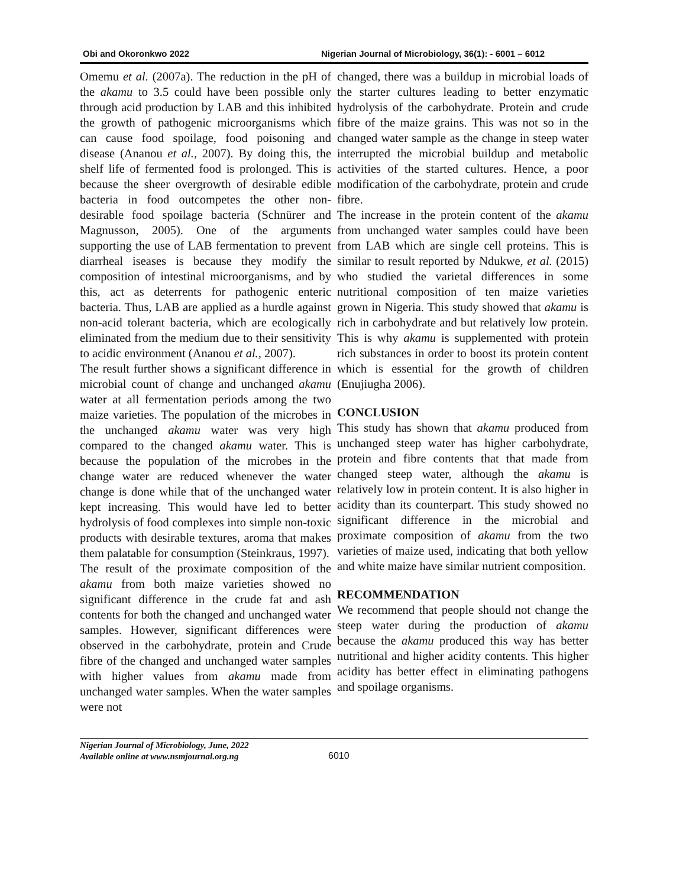Obi and Okoronkwo 2022 Nigerian Journal of Microbiology, 36(1): - 6001 – 6012
Omemu et al. (2007a). The reduction in the pH of the akamu to 3.5 could have been possible only through acid production by LAB and this inhibited the growth of pathogenic microorganisms which can cause food spoilage, food poisoning and disease (Ananou et al., 2007). By doing this, the shelf life of fermented food is prolonged. This is because the sheer overgrowth of desirable edible bacteria in food outcompetes the other non-desirable food spoilage bacteria (Schnürer and Magnusson, 2005). One of the arguments supporting the use of LAB fermentation to prevent diarrheal iseases is because they modify the composition of intestinal microorganisms, and by this, act as deterrents for pathogenic enteric bacteria. Thus, LAB are applied as a hurdle against non-acid tolerant bacteria, which are ecologically eliminated from the medium due to their sensitivity to acidic environment (Ananou et al., 2007).
The result further shows a significant difference in microbial count of change and unchanged akamu water at all fermentation periods among the two maize varieties. The population of the microbes in the unchanged akamu water was very high compared to the changed akamu water. This is because the population of the microbes in the change water are reduced whenever the water change is done while that of the unchanged water kept increasing. This would have led to better hydrolysis of food complexes into simple non-toxic products with desirable textures, aroma that makes them palatable for consumption (Steinkraus, 1997).
The result of the proximate composition of the akamu from both maize varieties showed no significant difference in the crude fat and ash contents for both the changed and unchanged water samples. However, significant differences were observed in the carbohydrate, protein and Crude fibre of the changed and unchanged water samples with higher values from akamu made from unchanged water samples. When the water samples were not
changed, there was a buildup in microbial loads of the starter cultures leading to better enzymatic hydrolysis of the carbohydrate. Protein and crude fibre of the maize grains. This was not so in the changed water sample as the change in steep water interrupted the microbial buildup and metabolic activities of the started cultures. Hence, a poor modification of the carbohydrate, protein and crude fibre.
The increase in the protein content of the akamu from unchanged water samples could have been from LAB which are single cell proteins. This is similar to result reported by Ndukwe, et al. (2015) who studied the varietal differences in some nutritional composition of ten maize varieties grown in Nigeria. This study showed that akamu is rich in carbohydrate and but relatively low protein. This is why akamu is supplemented with protein rich substances in order to boost its protein content which is essential for the growth of children (Enujiugha 2006).
CONCLUSION
This study has shown that akamu produced from unchanged steep water has higher carbohydrate, protein and fibre contents that that made from changed steep water, although the akamu is relatively low in protein content. It is also higher in acidity than its counterpart. This study showed no significant difference in the microbial and proximate composition of akamu from the two varieties of maize used, indicating that both yellow and white maize have similar nutrient composition.
RECOMMENDATION
We recommend that people should not change the steep water during the production of akamu because the akamu produced this way has better nutritional and higher acidity contents. This higher acidity has better effect in eliminating pathogens and spoilage organisms.
Nigerian Journal of Microbiology, June, 2022
Available online at www.nsmjournal.org.ng
6010